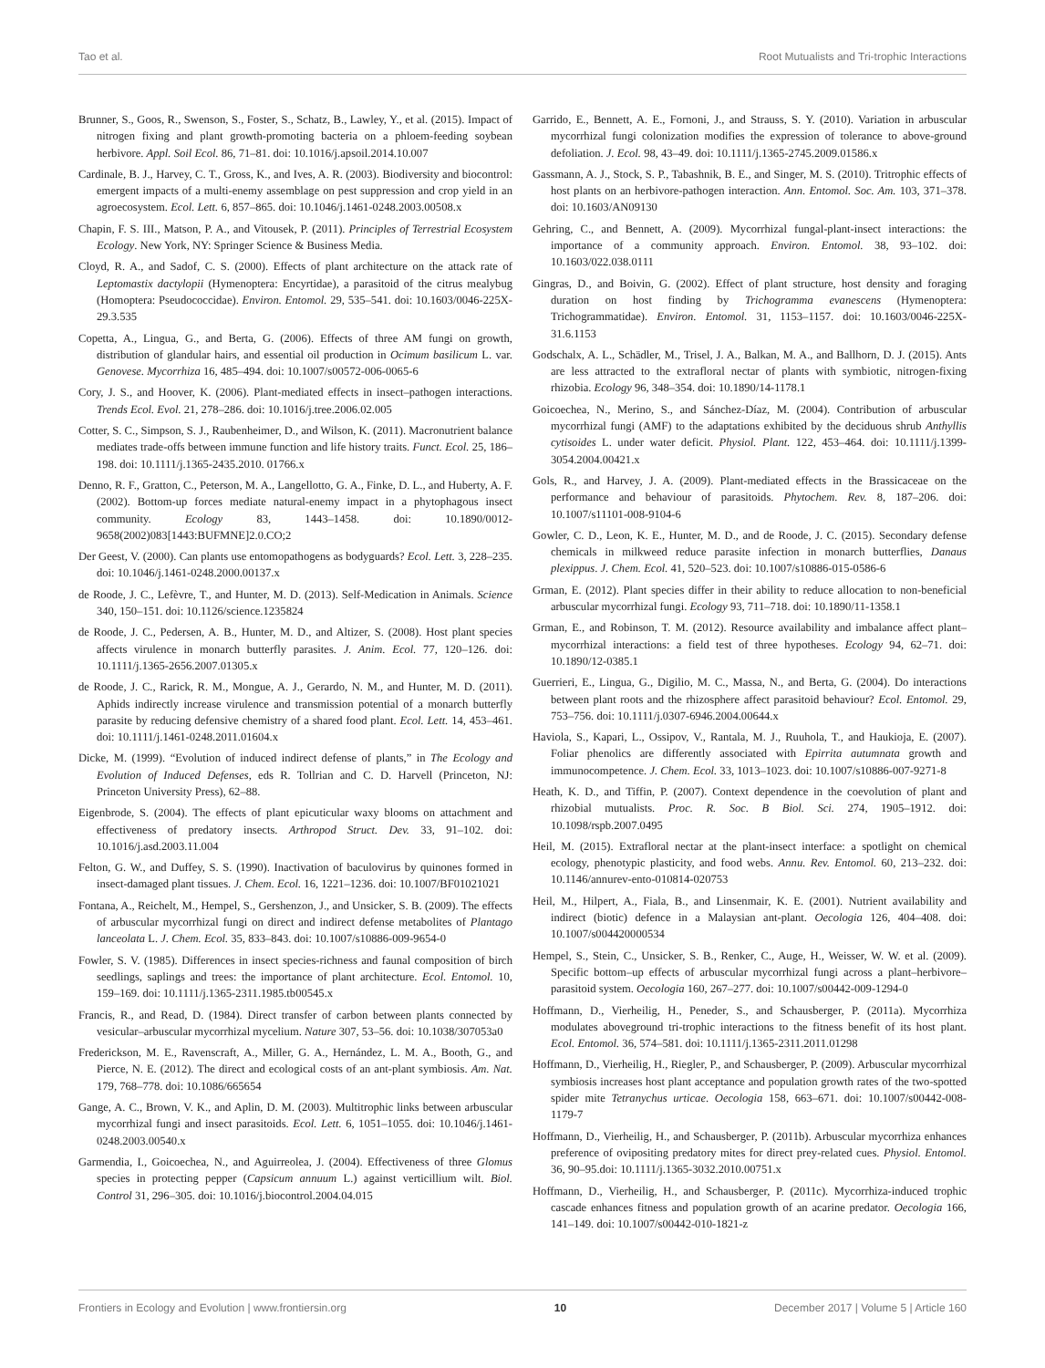Tao et al. Root Mutualists and Tri-trophic Interactions
Brunner, S., Goos, R., Swenson, S., Foster, S., Schatz, B., Lawley, Y., et al. (2015). Impact of nitrogen fixing and plant growth-promoting bacteria on a phloem-feeding soybean herbivore. Appl. Soil Ecol. 86, 71–81. doi: 10.1016/j.apsoil.2014.10.007
Cardinale, B. J., Harvey, C. T., Gross, K., and Ives, A. R. (2003). Biodiversity and biocontrol: emergent impacts of a multi-enemy assemblage on pest suppression and crop yield in an agroecosystem. Ecol. Lett. 6, 857–865. doi: 10.1046/j.1461-0248.2003.00508.x
Chapin, F. S. III., Matson, P. A., and Vitousek, P. (2011). Principles of Terrestrial Ecosystem Ecology. New York, NY: Springer Science & Business Media.
Cloyd, R. A., and Sadof, C. S. (2000). Effects of plant architecture on the attack rate of Leptomastix dactylopii (Hymenoptera: Encyrtidae), a parasitoid of the citrus mealybug (Homoptera: Pseudococcidae). Environ. Entomol. 29, 535–541. doi: 10.1603/0046-225X-29.3.535
Copetta, A., Lingua, G., and Berta, G. (2006). Effects of three AM fungi on growth, distribution of glandular hairs, and essential oil production in Ocimum basilicum L. var. Genovese. Mycorrhiza 16, 485–494. doi: 10.1007/s00572-006-0065-6
Cory, J. S., and Hoover, K. (2006). Plant-mediated effects in insect–pathogen interactions. Trends Ecol. Evol. 21, 278–286. doi: 10.1016/j.tree.2006.02.005
Cotter, S. C., Simpson, S. J., Raubenheimer, D., and Wilson, K. (2011). Macronutrient balance mediates trade-offs between immune function and life history traits. Funct. Ecol. 25, 186–198. doi: 10.1111/j.1365-2435.2010. 01766.x
Denno, R. F., Gratton, C., Peterson, M. A., Langellotto, G. A., Finke, D. L., and Huberty, A. F. (2002). Bottom-up forces mediate natural-enemy impact in a phytophagous insect community. Ecology 83, 1443–1458. doi: 10.1890/0012-9658(2002)083[1443:BUFMNE]2.0.CO;2
Der Geest, V. (2000). Can plants use entomopathogens as bodyguards? Ecol. Lett. 3, 228–235. doi: 10.1046/j.1461-0248.2000.00137.x
de Roode, J. C., Lefèvre, T., and Hunter, M. D. (2013). Self-Medication in Animals. Science 340, 150–151. doi: 10.1126/science.1235824
de Roode, J. C., Pedersen, A. B., Hunter, M. D., and Altizer, S. (2008). Host plant species affects virulence in monarch butterfly parasites. J. Anim. Ecol. 77, 120–126. doi: 10.1111/j.1365-2656.2007.01305.x
de Roode, J. C., Rarick, R. M., Mongue, A. J., Gerardo, N. M., and Hunter, M. D. (2011). Aphids indirectly increase virulence and transmission potential of a monarch butterfly parasite by reducing defensive chemistry of a shared food plant. Ecol. Lett. 14, 453–461. doi: 10.1111/j.1461-0248.2011.01604.x
Dicke, M. (1999). “Evolution of induced indirect defense of plants,” in The Ecology and Evolution of Induced Defenses, eds R. Tollrian and C. D. Harvell (Princeton, NJ: Princeton University Press), 62–88.
Eigenbrode, S. (2004). The effects of plant epicuticular waxy blooms on attachment and effectiveness of predatory insects. Arthropod Struct. Dev. 33, 91–102. doi: 10.1016/j.asd.2003.11.004
Felton, G. W., and Duffey, S. S. (1990). Inactivation of baculovirus by quinones formed in insect-damaged plant tissues. J. Chem. Ecol. 16, 1221–1236. doi: 10.1007/BF01021021
Fontana, A., Reichelt, M., Hempel, S., Gershenzon, J., and Unsicker, S. B. (2009). The effects of arbuscular mycorrhizal fungi on direct and indirect defense metabolites of Plantago lanceolata L. J. Chem. Ecol. 35, 833–843. doi: 10.1007/s10886-009-9654-0
Fowler, S. V. (1985). Differences in insect species-richness and faunal composition of birch seedlings, saplings and trees: the importance of plant architecture. Ecol. Entomol. 10, 159–169. doi: 10.1111/j.1365-2311.1985.tb00545.x
Francis, R., and Read, D. (1984). Direct transfer of carbon between plants connected by vesicular–arbuscular mycorrhizal mycelium. Nature 307, 53–56. doi: 10.1038/307053a0
Frederickson, M. E., Ravenscraft, A., Miller, G. A., Hernández, L. M. A., Booth, G., and Pierce, N. E. (2012). The direct and ecological costs of an ant-plant symbiosis. Am. Nat. 179, 768–778. doi: 10.1086/665654
Gange, A. C., Brown, V. K., and Aplin, D. M. (2003). Multitrophic links between arbuscular mycorrhizal fungi and insect parasitoids. Ecol. Lett. 6, 1051–1055. doi: 10.1046/j.1461-0248.2003.00540.x
Garmendia, I., Goicoechea, N., and Aguirreolea, J. (2004). Effectiveness of three Glomus species in protecting pepper (Capsicum annuum L.) against verticillium wilt. Biol. Control 31, 296–305. doi: 10.1016/j.biocontrol.2004.04.015
Garrido, E., Bennett, A. E., Fornoni, J., and Strauss, S. Y. (2010). Variation in arbuscular mycorrhizal fungi colonization modifies the expression of tolerance to above-ground defoliation. J. Ecol. 98, 43–49. doi: 10.1111/j.1365-2745.2009.01586.x
Gassmann, A. J., Stock, S. P., Tabashnik, B. E., and Singer, M. S. (2010). Tritrophic effects of host plants on an herbivore-pathogen interaction. Ann. Entomol. Soc. Am. 103, 371–378. doi: 10.1603/AN09130
Gehring, C., and Bennett, A. (2009). Mycorrhizal fungal-plant-insect interactions: the importance of a community approach. Environ. Entomol. 38, 93–102. doi: 10.1603/022.038.0111
Gingras, D., and Boivin, G. (2002). Effect of plant structure, host density and foraging duration on host finding by Trichogramma evanescens (Hymenoptera: Trichogrammatidae). Environ. Entomol. 31, 1153–1157. doi: 10.1603/0046-225X-31.6.1153
Godschalx, A. L., Schädler, M., Trisel, J. A., Balkan, M. A., and Ballhorn, D. J. (2015). Ants are less attracted to the extrafloral nectar of plants with symbiotic, nitrogen-fixing rhizobia. Ecology 96, 348–354. doi: 10.1890/14-1178.1
Goicoechea, N., Merino, S., and Sánchez-Díaz, M. (2004). Contribution of arbuscular mycorrhizal fungi (AMF) to the adaptations exhibited by the deciduous shrub Anthyllis cytisoides L. under water deficit. Physiol. Plant. 122, 453–464. doi: 10.1111/j.1399-3054.2004.00421.x
Gols, R., and Harvey, J. A. (2009). Plant-mediated effects in the Brassicaceae on the performance and behaviour of parasitoids. Phytochem. Rev. 8, 187–206. doi: 10.1007/s11101-008-9104-6
Gowler, C. D., Leon, K. E., Hunter, M. D., and de Roode, J. C. (2015). Secondary defense chemicals in milkweed reduce parasite infection in monarch butterflies, Danaus plexippus. J. Chem. Ecol. 41, 520–523. doi: 10.1007/s10886-015-0586-6
Grman, E. (2012). Plant species differ in their ability to reduce allocation to non-beneficial arbuscular mycorrhizal fungi. Ecology 93, 711–718. doi: 10.1890/11-1358.1
Grman, E., and Robinson, T. M. (2012). Resource availability and imbalance affect plant–mycorrhizal interactions: a field test of three hypotheses. Ecology 94, 62–71. doi: 10.1890/12-0385.1
Guerrieri, E., Lingua, G., Digilio, M. C., Massa, N., and Berta, G. (2004). Do interactions between plant roots and the rhizosphere affect parasitoid behaviour? Ecol. Entomol. 29, 753–756. doi: 10.1111/j.0307-6946.2004.00644.x
Haviola, S., Kapari, L., Ossipov, V., Rantala, M. J., Ruuhola, T., and Haukioja, E. (2007). Foliar phenolics are differently associated with Epirrita autumnata growth and immunocompetence. J. Chem. Ecol. 33, 1013–1023. doi: 10.1007/s10886-007-9271-8
Heath, K. D., and Tiffin, P. (2007). Context dependence in the coevolution of plant and rhizobial mutualists. Proc. R. Soc. B Biol. Sci. 274, 1905–1912. doi: 10.1098/rspb.2007.0495
Heil, M. (2015). Extrafloral nectar at the plant-insect interface: a spotlight on chemical ecology, phenotypic plasticity, and food webs. Annu. Rev. Entomol. 60, 213–232. doi: 10.1146/annurev-ento-010814-020753
Heil, M., Hilpert, A., Fiala, B., and Linsenmair, K. E. (2001). Nutrient availability and indirect (biotic) defence in a Malaysian ant-plant. Oecologia 126, 404–408. doi: 10.1007/s004420000534
Hempel, S., Stein, C., Unsicker, S. B., Renker, C., Auge, H., Weisser, W. W. et al. (2009). Specific bottom–up effects of arbuscular mycorrhizal fungi across a plant–herbivore–parasitoid system. Oecologia 160, 267–277. doi: 10.1007/s00442-009-1294-0
Hoffmann, D., Vierheilig, H., Peneder, S., and Schausberger, P. (2011a). Mycorrhiza modulates aboveground tri-trophic interactions to the fitness benefit of its host plant. Ecol. Entomol. 36, 574–581. doi: 10.1111/j.1365-2311.2011.01298
Hoffmann, D., Vierheilig, H., Riegler, P., and Schausberger, P. (2009). Arbuscular mycorrhizal symbiosis increases host plant acceptance and population growth rates of the two-spotted spider mite Tetranychus urticae. Oecologia 158, 663–671. doi: 10.1007/s00442-008-1179-7
Hoffmann, D., Vierheilig, H., and Schausberger, P. (2011b). Arbuscular mycorrhiza enhances preference of ovipositing predatory mites for direct prey-related cues. Physiol. Entomol. 36, 90–95.doi: 10.1111/j.1365-3032.2010.00751.x
Hoffmann, D., Vierheilig, H., and Schausberger, P. (2011c). Mycorrhiza-induced trophic cascade enhances fitness and population growth of an acarine predator. Oecologia 166, 141–149. doi: 10.1007/s00442-010-1821-z
Frontiers in Ecology and Evolution | www.frontiersin.org 10 December 2017 | Volume 5 | Article 160